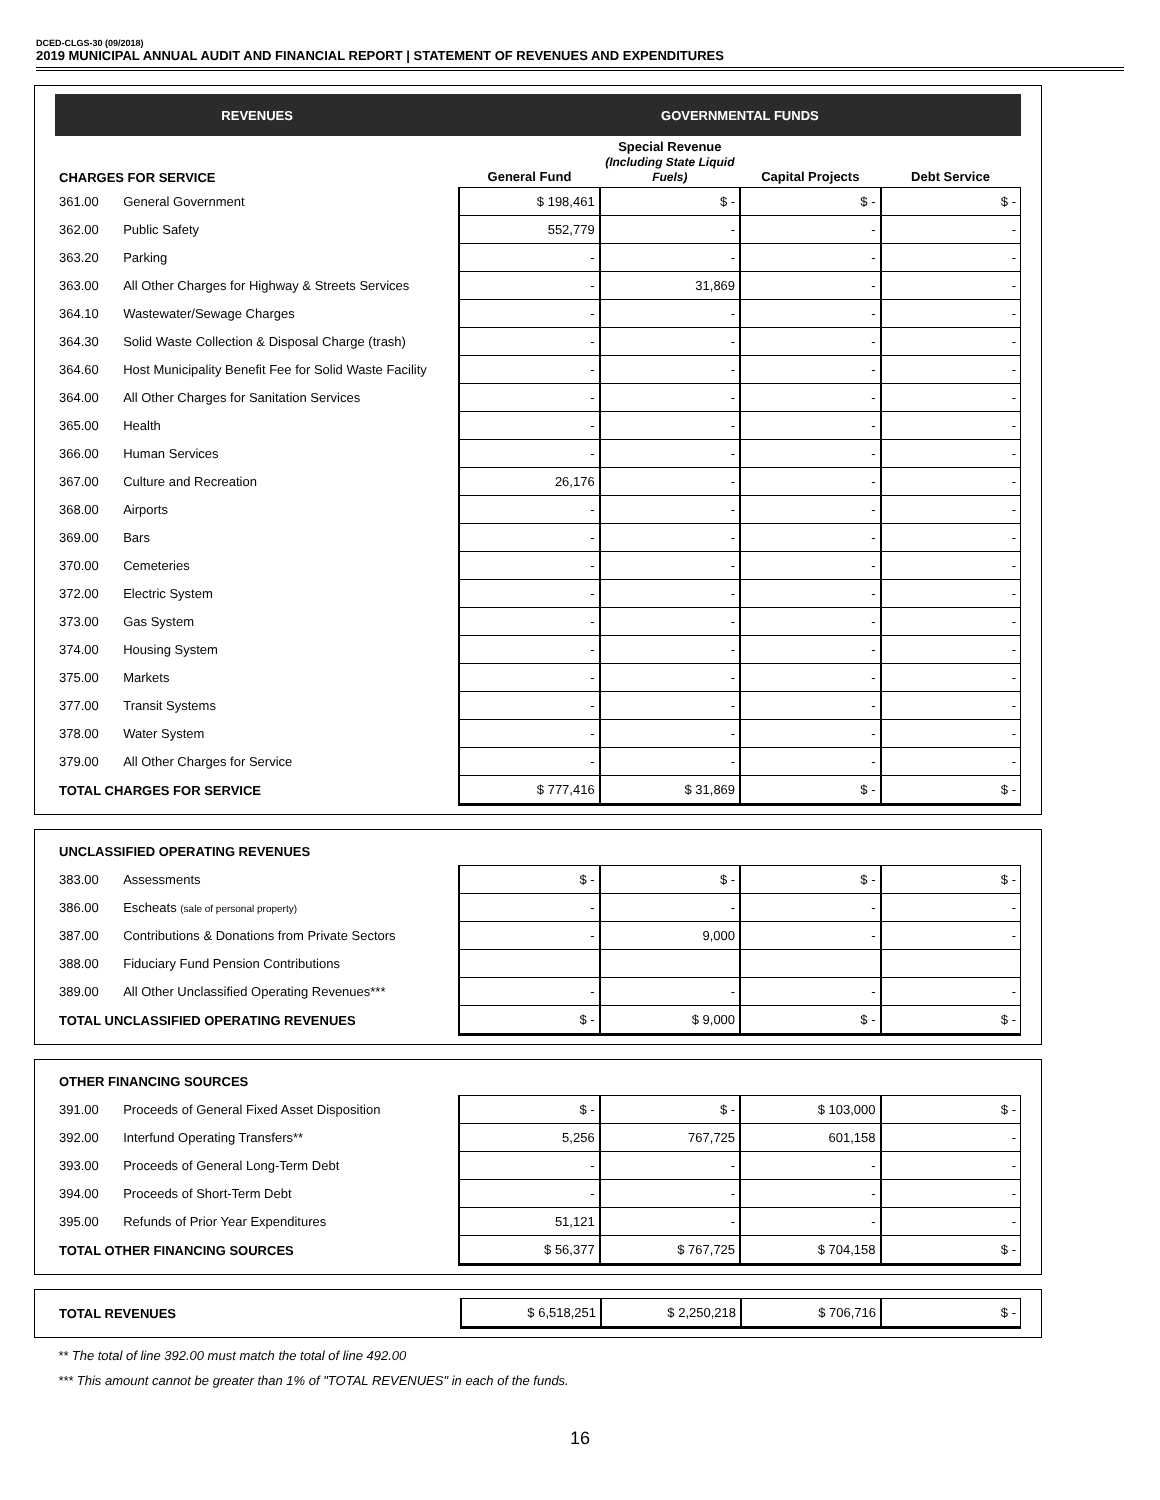DCED-CLGS-30 (09/2018)
2019 MUNICIPAL ANNUAL AUDIT AND FINANCIAL REPORT | STATEMENT OF REVENUES AND EXPENDITURES
| REVENUES | | GOVERNMENTAL FUNDS | | | |
| --- | --- | --- | --- | --- | --- |
| CHARGES FOR SERVICE | | General Fund | Special Revenue (Including State Liquid Fuels) | Capital Projects | Debt Service |
| 361.00 | General Government | $ 198,461 | $ - | $ - | $ - |
| 362.00 | Public Safety | 552,779 | - | - | - |
| 363.20 | Parking | - | - | - | - |
| 363.00 | All Other Charges for Highway & Streets Services | - | 31,869 | - | - |
| 364.10 | Wastewater/Sewage Charges | - | - | - | - |
| 364.30 | Solid Waste Collection & Disposal Charge (trash) | - | - | - | - |
| 364.60 | Host Municipality Benefit Fee for Solid Waste Facility | - | - | - | - |
| 364.00 | All Other Charges for Sanitation Services | - | - | - | - |
| 365.00 | Health | - | - | - | - |
| 366.00 | Human Services | - | - | - | - |
| 367.00 | Culture and Recreation | 26,176 | - | - | - |
| 368.00 | Airports | - | - | - | - |
| 369.00 | Bars | - | - | - | - |
| 370.00 | Cemeteries | - | - | - | - |
| 372.00 | Electric System | - | - | - | - |
| 373.00 | Gas System | - | - | - | - |
| 374.00 | Housing System | - | - | - | - |
| 375.00 | Markets | - | - | - | - |
| 377.00 | Transit Systems | - | - | - | - |
| 378.00 | Water System | - | - | - | - |
| 379.00 | All Other Charges for Service | - | - | - | - |
| TOTAL CHARGES FOR SERVICE | | $ 777,416 | $ 31,869 | $ - | $ - |
| UNCLASSIFIED OPERATING REVENUES | | | | | |
| 383.00 | Assessments | $ - | $ - | $ - | $ - |
| 386.00 | Escheats (sale of personal property) | - | - | - | - |
| 387.00 | Contributions & Donations from Private Sectors | - | 9,000 | - | - |
| 388.00 | Fiduciary Fund Pension Contributions | | | | |
| 389.00 | All Other Unclassified Operating Revenues*** | - | - | - | - |
| TOTAL UNCLASSIFIED OPERATING REVENUES | | $ - | $ 9,000 | $ - | $ - |
| OTHER FINANCING SOURCES | | | | | |
| 391.00 | Proceeds of General Fixed Asset Disposition | $ - | $ - | $ 103,000 | $ - |
| 392.00 | Interfund Operating Transfers** | 5,256 | 767,725 | 601,158 | - |
| 393.00 | Proceeds of General Long-Term Debt | - | - | - | - |
| 394.00 | Proceeds of Short-Term Debt | - | - | - | - |
| 395.00 | Refunds of Prior Year Expenditures | 51,121 | - | - | - |
| TOTAL OTHER FINANCING SOURCES | | $ 56,377 | $ 767,725 | $ 704,158 | $ - |
| TOTAL REVENUES | $ 6,518,251 | $ 2,250,218 | $ 706,716 | $ - |
** The total of line 392.00 must match the total of line 492.00
*** This amount cannot be greater than 1% of "TOTAL REVENUES" in each of the funds.
16